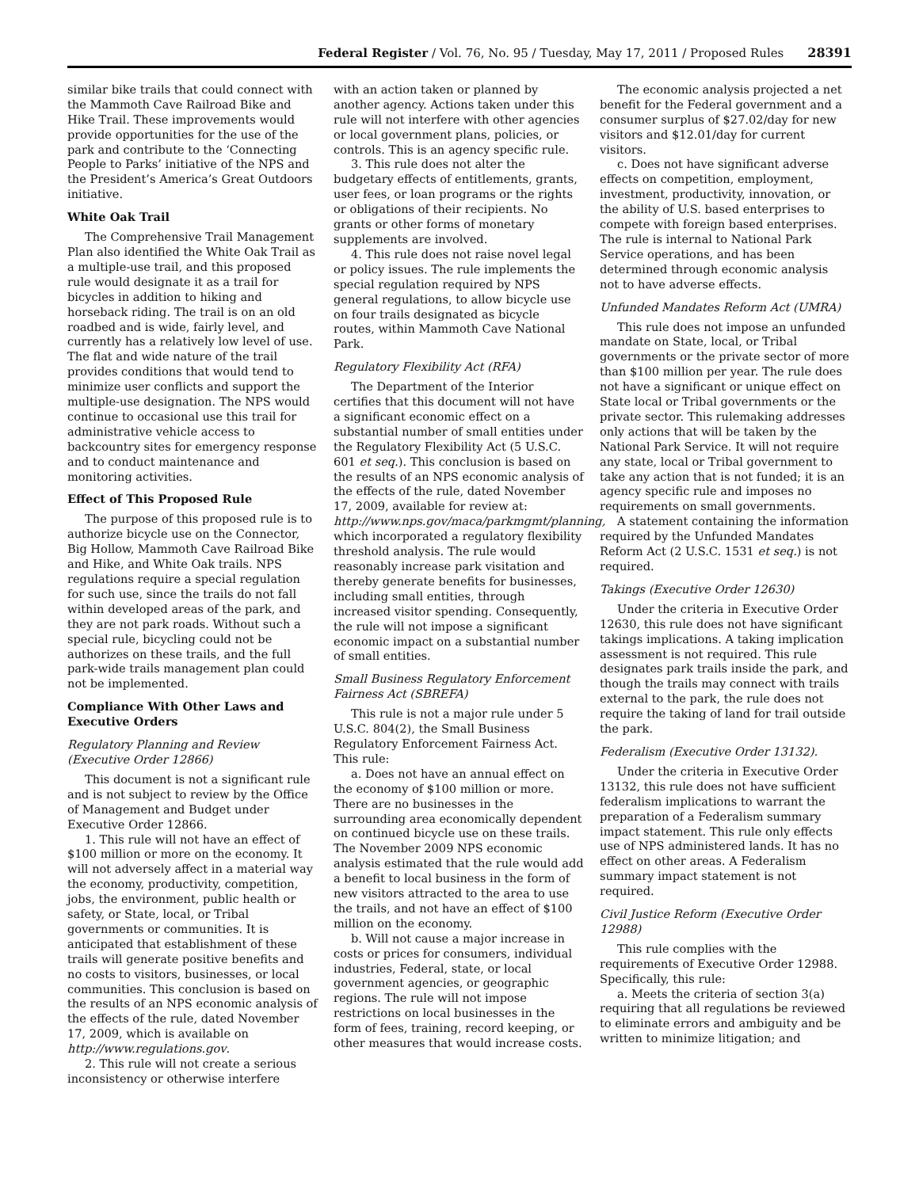Federal Register / Vol. 76, No. 95 / Tuesday, May 17, 2011 / Proposed Rules 28391
similar bike trails that could connect with the Mammoth Cave Railroad Bike and Hike Trail. These improvements would provide opportunities for the use of the park and contribute to the ‘Connecting People to Parks’ initiative of the NPS and the President’s America’s Great Outdoors initiative.
White Oak Trail
The Comprehensive Trail Management Plan also identified the White Oak Trail as a multiple-use trail, and this proposed rule would designate it as a trail for bicycles in addition to hiking and horseback riding. The trail is on an old roadbed and is wide, fairly level, and currently has a relatively low level of use. The flat and wide nature of the trail provides conditions that would tend to minimize user conflicts and support the multiple-use designation. The NPS would continue to occasional use this trail for administrative vehicle access to backcountry sites for emergency response and to conduct maintenance and monitoring activities.
Effect of This Proposed Rule
The purpose of this proposed rule is to authorize bicycle use on the Connector, Big Hollow, Mammoth Cave Railroad Bike and Hike, and White Oak trails. NPS regulations require a special regulation for such use, since the trails do not fall within developed areas of the park, and they are not park roads. Without such a special rule, bicycling could not be authorizes on these trails, and the full park-wide trails management plan could not be implemented.
Compliance With Other Laws and Executive Orders
Regulatory Planning and Review (Executive Order 12866)
This document is not a significant rule and is not subject to review by the Office of Management and Budget under Executive Order 12866.
1. This rule will not have an effect of $100 million or more on the economy. It will not adversely affect in a material way the economy, productivity, competition, jobs, the environment, public health or safety, or State, local, or Tribal governments or communities. It is anticipated that establishment of these trails will generate positive benefits and no costs to visitors, businesses, or local communities. This conclusion is based on the results of an NPS economic analysis of the effects of the rule, dated November 17, 2009, which is available on http://www.regulations.gov.
2. This rule will not create a serious inconsistency or otherwise interfere
with an action taken or planned by another agency. Actions taken under this rule will not interfere with other agencies or local government plans, policies, or controls. This is an agency specific rule.
3. This rule does not alter the budgetary effects of entitlements, grants, user fees, or loan programs or the rights or obligations of their recipients. No grants or other forms of monetary supplements are involved.
4. This rule does not raise novel legal or policy issues. The rule implements the special regulation required by NPS general regulations, to allow bicycle use on four trails designated as bicycle routes, within Mammoth Cave National Park.
Regulatory Flexibility Act (RFA)
The Department of the Interior certifies that this document will not have a significant economic effect on a substantial number of small entities under the Regulatory Flexibility Act (5 U.S.C. 601 et seq.). This conclusion is based on the results of an NPS economic analysis of the effects of the rule, dated November 17, 2009, available for review at: http://www.nps.gov/maca/parkmgmt/planning, which incorporated a regulatory flexibility threshold analysis. The rule would reasonably increase park visitation and thereby generate benefits for businesses, including small entities, through increased visitor spending. Consequently, the rule will not impose a significant economic impact on a substantial number of small entities.
Small Business Regulatory Enforcement Fairness Act (SBREFA)
This rule is not a major rule under 5 U.S.C. 804(2), the Small Business Regulatory Enforcement Fairness Act. This rule:
a. Does not have an annual effect on the economy of $100 million or more. There are no businesses in the surrounding area economically dependent on continued bicycle use on these trails. The November 2009 NPS economic analysis estimated that the rule would add a benefit to local business in the form of new visitors attracted to the area to use the trails, and not have an effect of $100 million on the economy.
b. Will not cause a major increase in costs or prices for consumers, individual industries, Federal, state, or local government agencies, or geographic regions. The rule will not impose restrictions on local businesses in the form of fees, training, record keeping, or other measures that would increase costs.
The economic analysis projected a net benefit for the Federal government and a consumer surplus of $27.02/day for new visitors and $12.01/day for current visitors.
c. Does not have significant adverse effects on competition, employment, investment, productivity, innovation, or the ability of U.S. based enterprises to compete with foreign based enterprises. The rule is internal to National Park Service operations, and has been determined through economic analysis not to have adverse effects.
Unfunded Mandates Reform Act (UMRA)
This rule does not impose an unfunded mandate on State, local, or Tribal governments or the private sector of more than $100 million per year. The rule does not have a significant or unique effect on State local or Tribal governments or the private sector. This rulemaking addresses only actions that will be taken by the National Park Service. It will not require any state, local or Tribal government to take any action that is not funded; it is an agency specific rule and imposes no requirements on small governments.
A statement containing the information required by the Unfunded Mandates Reform Act (2 U.S.C. 1531 et seq.) is not required.
Takings (Executive Order 12630)
Under the criteria in Executive Order 12630, this rule does not have significant takings implications. A taking implication assessment is not required. This rule designates park trails inside the park, and though the trails may connect with trails external to the park, the rule does not require the taking of land for trail outside the park.
Federalism (Executive Order 13132).
Under the criteria in Executive Order 13132, this rule does not have sufficient federalism implications to warrant the preparation of a Federalism summary impact statement. This rule only effects use of NPS administered lands. It has no effect on other areas. A Federalism summary impact statement is not required.
Civil Justice Reform (Executive Order 12988)
This rule complies with the requirements of Executive Order 12988. Specifically, this rule:
a. Meets the criteria of section 3(a) requiring that all regulations be reviewed to eliminate errors and ambiguity and be written to minimize litigation; and